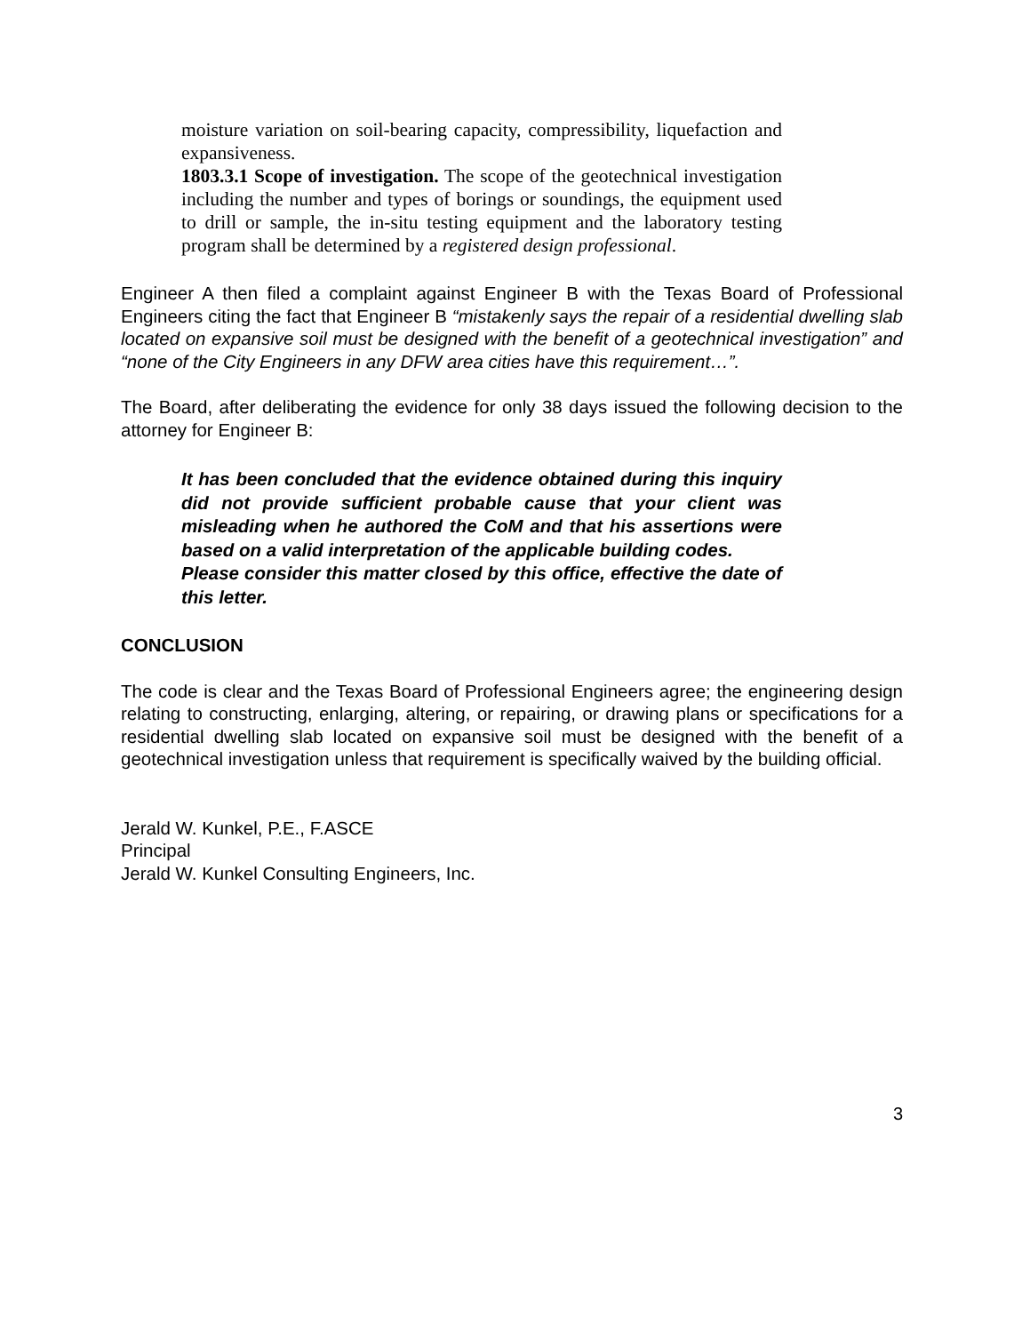moisture variation on soil-bearing capacity, compressibility, liquefaction and expansiveness.
1803.3.1 Scope of investigation. The scope of the geotechnical investigation including the number and types of borings or soundings, the equipment used to drill or sample, the in-situ testing equipment and the laboratory testing program shall be determined by a registered design professional.
Engineer A then filed a complaint against Engineer B with the Texas Board of Professional Engineers citing the fact that Engineer B “mistakenly says the repair of a residential dwelling slab located on expansive soil must be designed with the benefit of a geotechnical investigation” and “none of the City Engineers in any DFW area cities have this requirement…”.
The Board, after deliberating the evidence for only 38 days issued the following decision to the attorney for Engineer B:
It has been concluded that the evidence obtained during this inquiry did not provide sufficient probable cause that your client was misleading when he authored the CoM and that his assertions were based on a valid interpretation of the applicable building codes.
Please consider this matter closed by this office, effective the date of this letter.
CONCLUSION
The code is clear and the Texas Board of Professional Engineers agree; the engineering design relating to constructing, enlarging, altering, or repairing, or drawing plans or specifications for a residential dwelling slab located on expansive soil must be designed with the benefit of a geotechnical investigation unless that requirement is specifically waived by the building official.
Jerald W. Kunkel, P.E., F.ASCE
Principal
Jerald W. Kunkel Consulting Engineers, Inc.
3